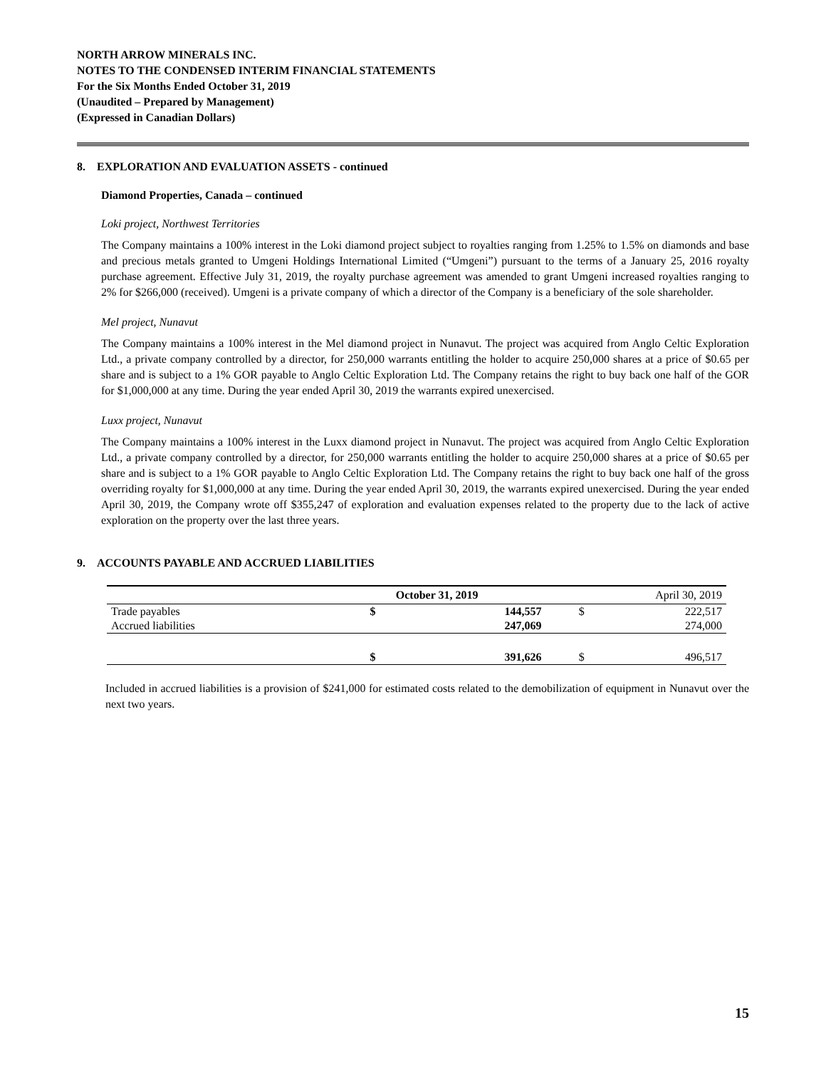NORTH ARROW MINERALS INC.
NOTES TO THE CONDENSED INTERIM FINANCIAL STATEMENTS
For the Six Months Ended October 31, 2019
(Unaudited – Prepared by Management)
(Expressed in Canadian Dollars)
8. EXPLORATION AND EVALUATION ASSETS - continued
Diamond Properties, Canada – continued
Loki project, Northwest Territories
The Company maintains a 100% interest in the Loki diamond project subject to royalties ranging from 1.25% to 1.5% on diamonds and base and precious metals granted to Umgeni Holdings International Limited (“Umgeni”) pursuant to the terms of a January 25, 2016 royalty purchase agreement. Effective July 31, 2019, the royalty purchase agreement was amended to grant Umgeni increased royalties ranging to 2% for $266,000 (received). Umgeni is a private company of which a director of the Company is a beneficiary of the sole shareholder.
Mel project, Nunavut
The Company maintains a 100% interest in the Mel diamond project in Nunavut. The project was acquired from Anglo Celtic Exploration Ltd., a private company controlled by a director, for 250,000 warrants entitling the holder to acquire 250,000 shares at a price of $0.65 per share and is subject to a 1% GOR payable to Anglo Celtic Exploration Ltd. The Company retains the right to buy back one half of the GOR for $1,000,000 at any time. During the year ended April 30, 2019 the warrants expired unexercised.
Luxx project, Nunavut
The Company maintains a 100% interest in the Luxx diamond project in Nunavut. The project was acquired from Anglo Celtic Exploration Ltd., a private company controlled by a director, for 250,000 warrants entitling the holder to acquire 250,000 shares at a price of $0.65 per share and is subject to a 1% GOR payable to Anglo Celtic Exploration Ltd. The Company retains the right to buy back one half of the gross overriding royalty for $1,000,000 at any time. During the year ended April 30, 2019, the warrants expired unexercised. During the year ended April 30, 2019, the Company wrote off $355,247 of exploration and evaluation expenses related to the property due to the lack of active exploration on the property over the last three years.
9. ACCOUNTS PAYABLE AND ACCRUED LIABILITIES
| | October 31, 2019 | | April 30, 2019 | |
| --- | --- | --- | --- | --- |
| Trade payables | $ | 144,557 | $ | 222,517 |
| Accrued liabilities | | 247,069 | | 274,000 |
| | $ | 391,626 | $ | 496,517 |
Included in accrued liabilities is a provision of $241,000 for estimated costs related to the demobilization of equipment in Nunavut over the next two years.
15